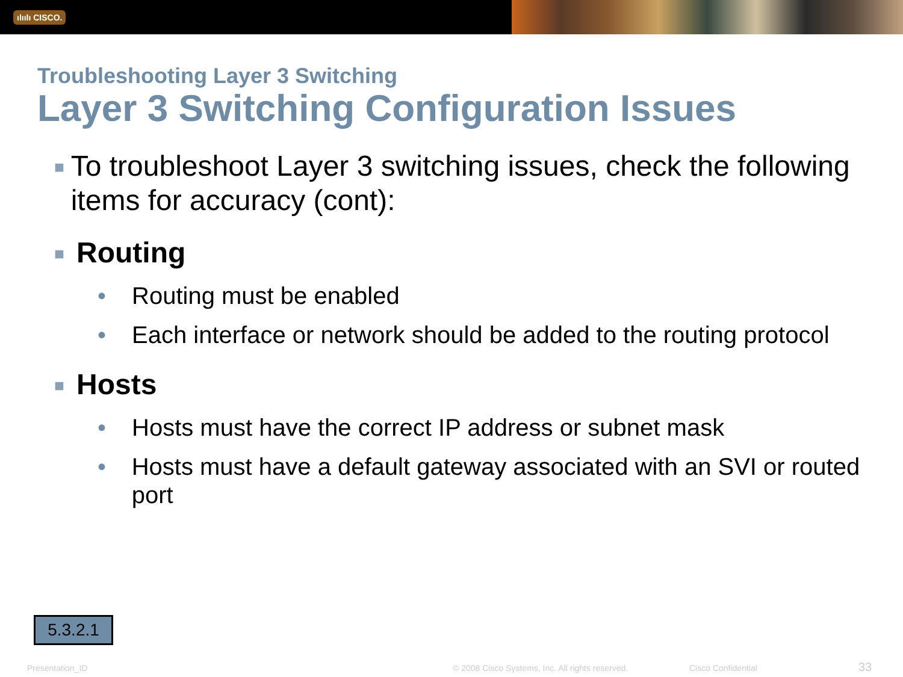ılıılı CISCO.
Troubleshooting Layer 3 Switching
Layer 3 Switching Configuration Issues
■ To troubleshoot Layer 3 switching issues, check the following items for accuracy (cont):
■ Routing
• Routing must be enabled
• Each interface or network should be added to the routing protocol
■ Hosts
• Hosts must have the correct IP address or subnet mask
• Hosts must have a default gateway associated with an SVI or routed port
5.3.2.1
Presentation_ID
© 2008 Cisco Systems, Inc. All rights reserved.
Cisco Confidential 33